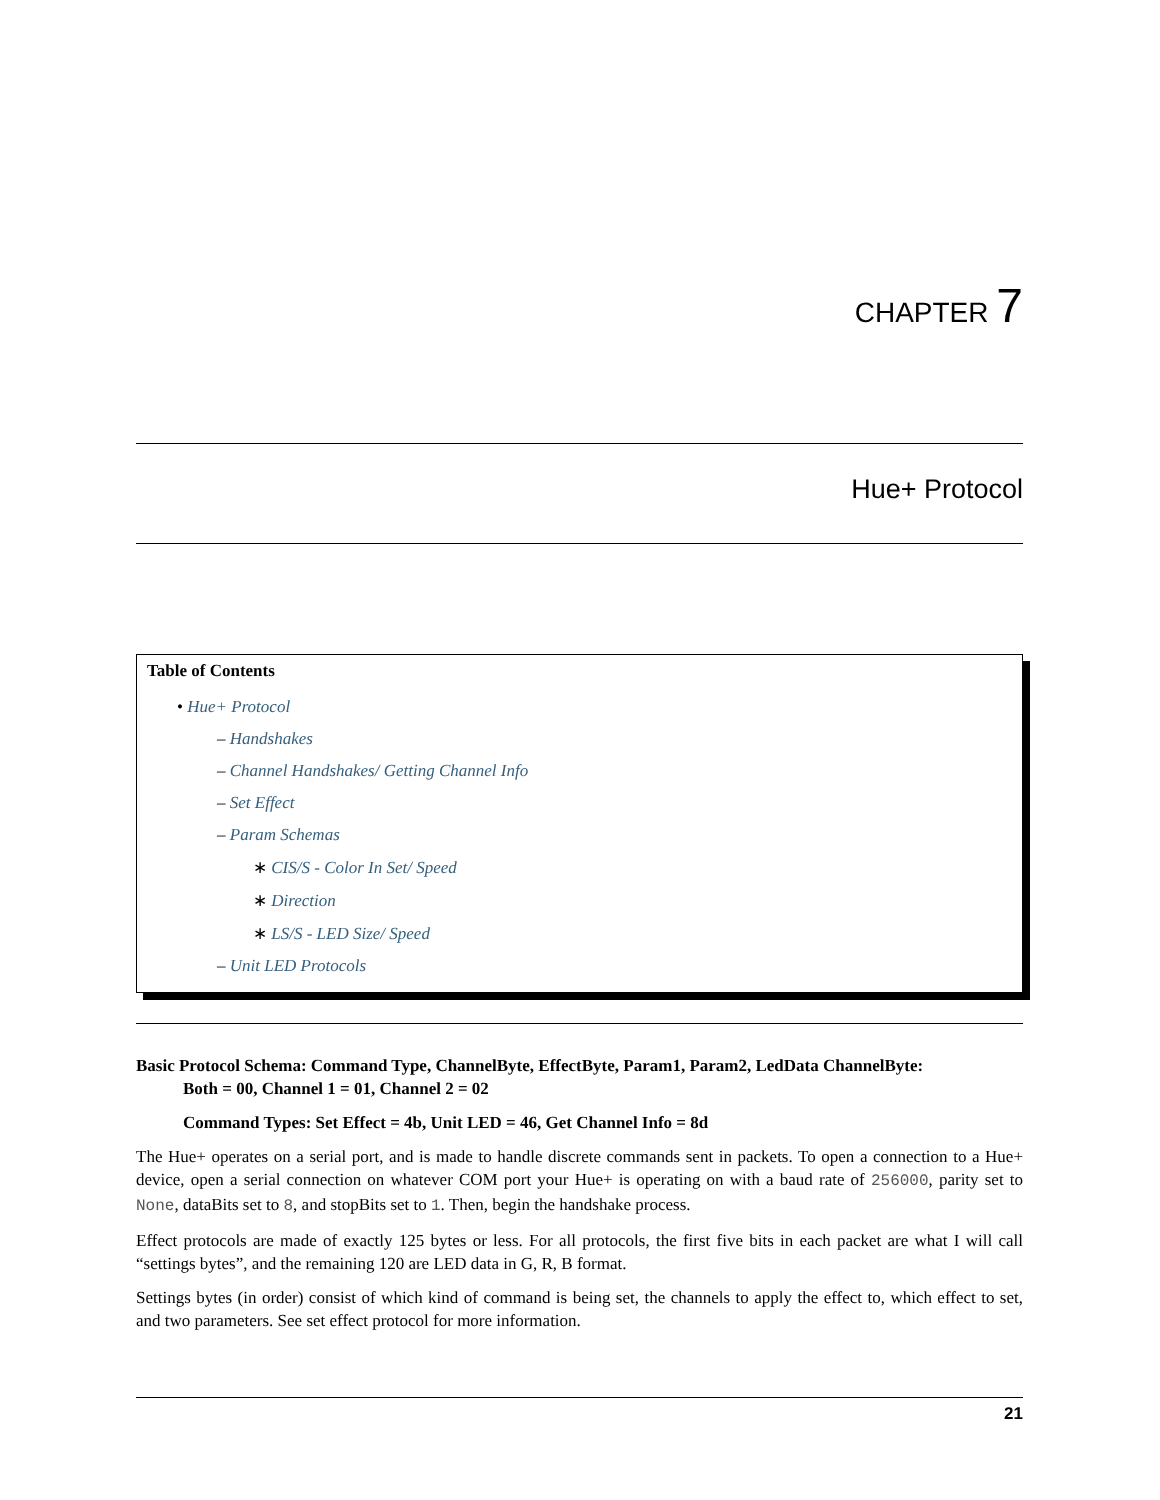CHAPTER 7
Hue+ Protocol
Table of Contents
• Hue+ Protocol
– Handshakes
– Channel Handshakes/ Getting Channel Info
– Set Effect
– Param Schemas
∗ CIS/S - Color In Set/ Speed
∗ Direction
∗ LS/S - LED Size/ Speed
– Unit LED Protocols
Basic Protocol Schema: Command Type, ChannelByte, EffectByte, Param1, Param2, LedData ChannelByte:
Both = 00, Channel 1 = 01, Channel 2 = 02
Command Types: Set Effect = 4b, Unit LED = 46, Get Channel Info = 8d
The Hue+ operates on a serial port, and is made to handle discrete commands sent in packets. To open a connection to a Hue+ device, open a serial connection on whatever COM port your Hue+ is operating on with a baud rate of 256000, parity set to None, dataBits set to 8, and stopBits set to 1. Then, begin the handshake process.
Effect protocols are made of exactly 125 bytes or less. For all protocols, the first five bits in each packet are what I will call “settings bytes”, and the remaining 120 are LED data in G, R, B format.
Settings bytes (in order) consist of which kind of command is being set, the channels to apply the effect to, which effect to set, and two parameters. See set effect protocol for more information.
21